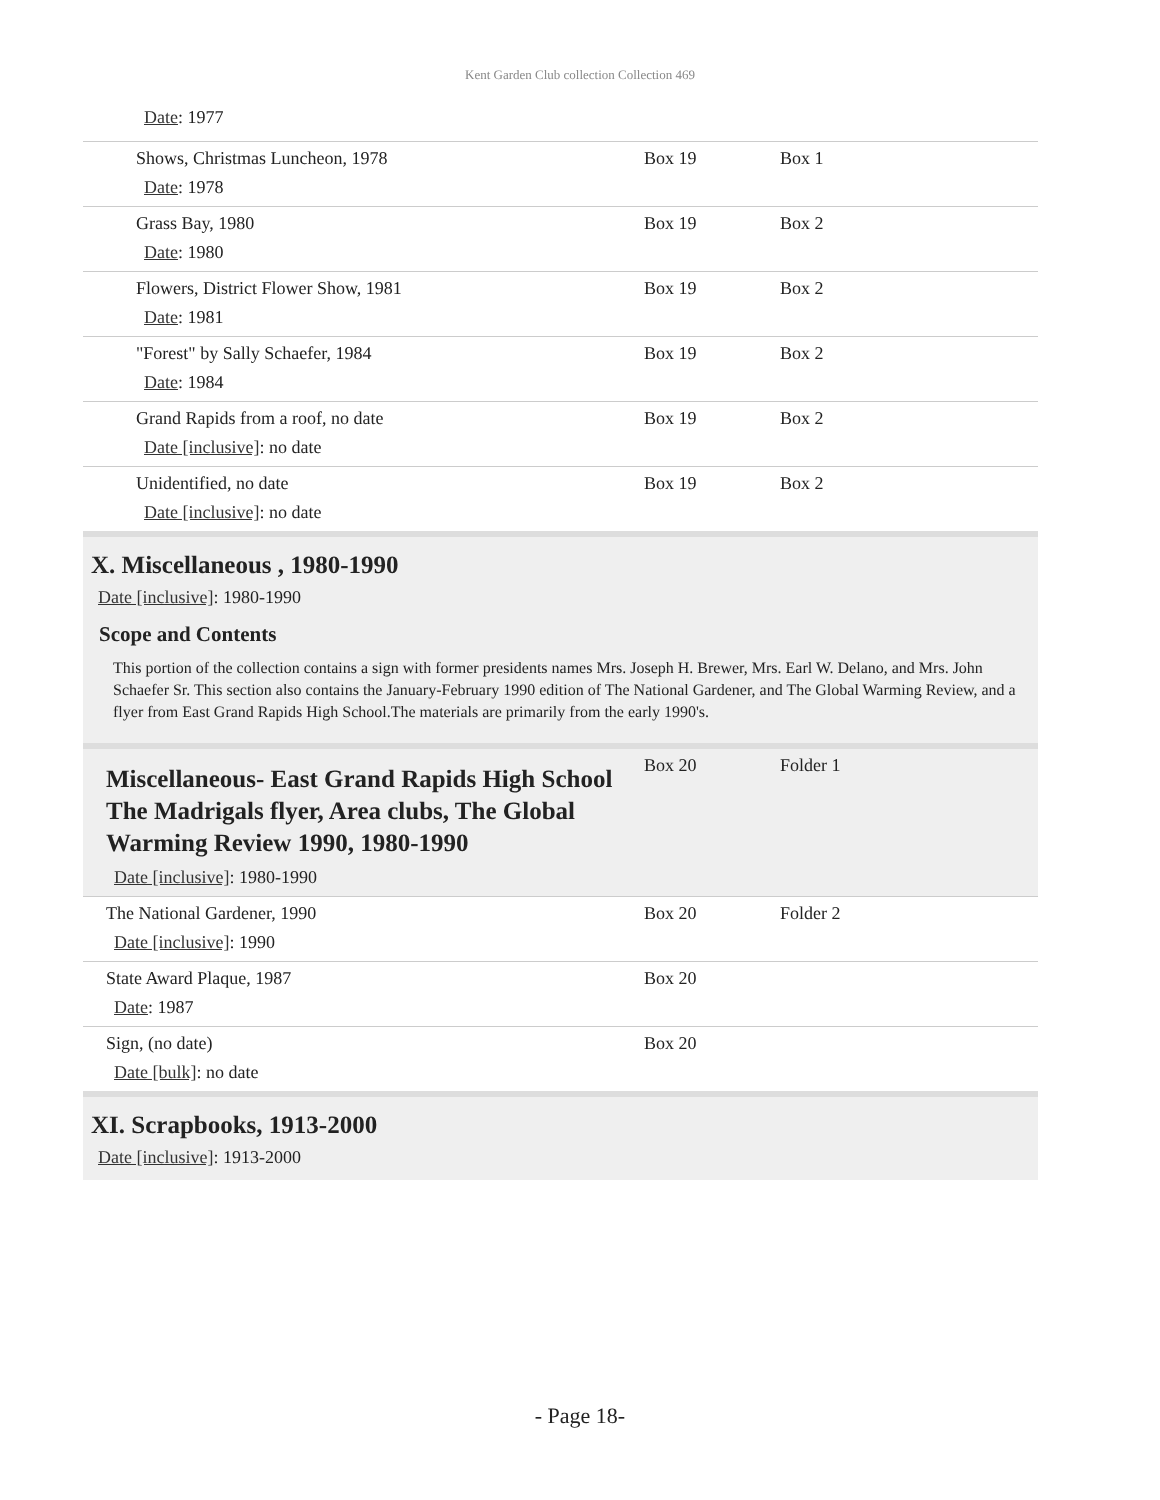Kent Garden Club collection Collection 469
Date: 1977
| Shows, Christmas Luncheon, 1978 Date : 1978 | Box 19 | Box 1 |
| Grass Bay, 1980 Date : 1980 | Box 19 | Box 2 |
| Flowers, District Flower Show, 1981 Date : 1981 | Box 19 | Box 2 |
| "Forest" by Sally Schaefer, 1984 Date : 1984 | Box 19 | Box 2 |
| Grand Rapids from a roof, no date Date [inclusive] : no date | Box 19 | Box 2 |
| Unidentified, no date Date [inclusive] : no date | Box 19 | Box 2 |
X. Miscellaneous , 1980-1990
Date [inclusive]: 1980-1990
Scope and Contents
This portion of the collection contains a sign with former presidents names Mrs. Joseph H. Brewer, Mrs. Earl W. Delano, and Mrs. John Schaefer Sr. This section also contains the January-February 1990 edition of The National Gardener, and The Global Warming Review, and a flyer from East Grand Rapids High School.The materials are primarily from the early 1990's.
| Miscellaneous- East Grand Rapids High School The Madrigals flyer, Area clubs, The Global Warming Review 1990, 1980-1990 Date [inclusive] : 1980-1990 | Box 20 | Folder 1 |
| The National Gardener, 1990 Date [inclusive] : 1990 | Box 20 | Folder 2 |
| State Award Plaque, 1987 Date : 1987 | Box 20 | |
| Sign, (no date) Date [bulk] : no date | Box 20 | |
XI. Scrapbooks, 1913-2000
Date [inclusive]: 1913-2000
- Page 18-